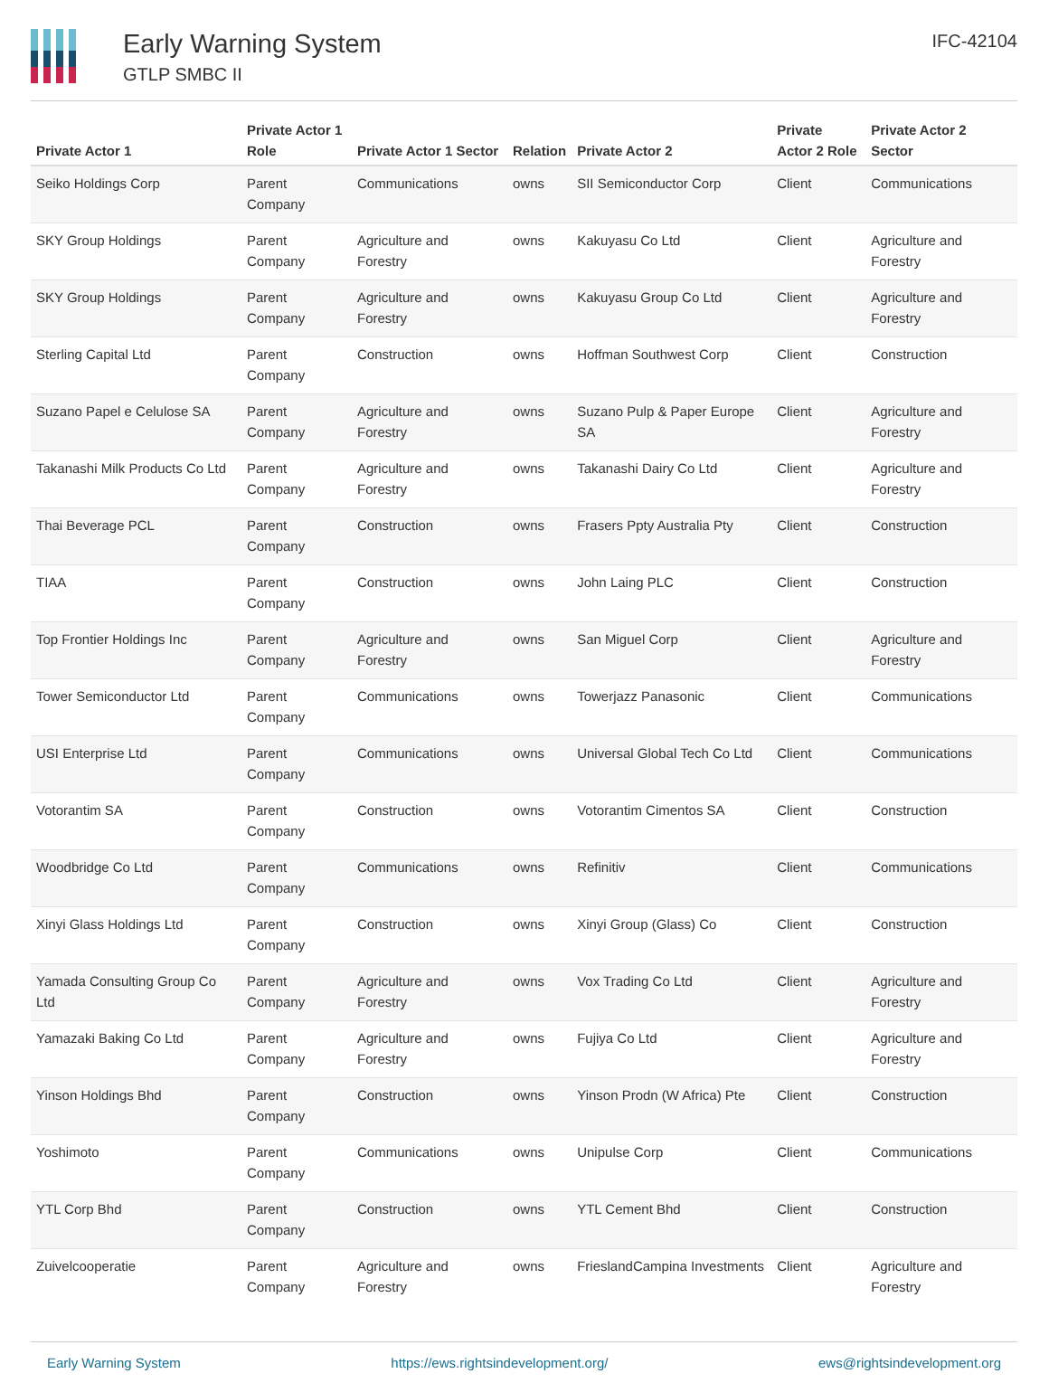Early Warning System
GTLP SMBC II
IFC-42104
| Private Actor 1 | Private Actor 1 Role | Private Actor 1 Sector | Relation | Private Actor 2 | Private Actor 2 Role | Private Actor 2 Sector |
| --- | --- | --- | --- | --- | --- | --- |
| Seiko Holdings Corp | Parent Company | Communications | owns | SII Semiconductor Corp | Client | Communications |
| SKY Group Holdings | Parent Company | Agriculture and Forestry | owns | Kakuyasu Co Ltd | Client | Agriculture and Forestry |
| SKY Group Holdings | Parent Company | Agriculture and Forestry | owns | Kakuyasu Group Co Ltd | Client | Agriculture and Forestry |
| Sterling Capital Ltd | Parent Company | Construction | owns | Hoffman Southwest Corp | Client | Construction |
| Suzano Papel e Celulose SA | Parent Company | Agriculture and Forestry | owns | Suzano Pulp & Paper Europe SA | Client | Agriculture and Forestry |
| Takanashi Milk Products Co Ltd | Parent Company | Agriculture and Forestry | owns | Takanashi Dairy Co Ltd | Client | Agriculture and Forestry |
| Thai Beverage PCL | Parent Company | Construction | owns | Frasers Ppty Australia Pty | Client | Construction |
| TIAA | Parent Company | Construction | owns | John Laing PLC | Client | Construction |
| Top Frontier Holdings Inc | Parent Company | Agriculture and Forestry | owns | San Miguel Corp | Client | Agriculture and Forestry |
| Tower Semiconductor Ltd | Parent Company | Communications | owns | Towerjazz Panasonic | Client | Communications |
| USI Enterprise Ltd | Parent Company | Communications | owns | Universal Global Tech Co Ltd | Client | Communications |
| Votorantim SA | Parent Company | Construction | owns | Votorantim Cimentos SA | Client | Construction |
| Woodbridge Co Ltd | Parent Company | Communications | owns | Refinitiv | Client | Communications |
| Xinyi Glass Holdings Ltd | Parent Company | Construction | owns | Xinyi Group (Glass) Co | Client | Construction |
| Yamada Consulting Group Co Ltd | Parent Company | Agriculture and Forestry | owns | Vox Trading Co Ltd | Client | Agriculture and Forestry |
| Yamazaki Baking Co Ltd | Parent Company | Agriculture and Forestry | owns | Fujiya Co Ltd | Client | Agriculture and Forestry |
| Yinson Holdings Bhd | Parent Company | Construction | owns | Yinson Prodn (W Africa) Pte | Client | Construction |
| Yoshimoto | Parent Company | Communications | owns | Unipulse Corp | Client | Communications |
| YTL Corp Bhd | Parent Company | Construction | owns | YTL Cement Bhd | Client | Construction |
| Zuivelcooperatie | Parent Company | Agriculture and Forestry | owns | FrieslandCampina Investments | Client | Agriculture and Forestry |
Early Warning System https://ews.rightsindevelopment.org/ ews@rightsindevelopment.org